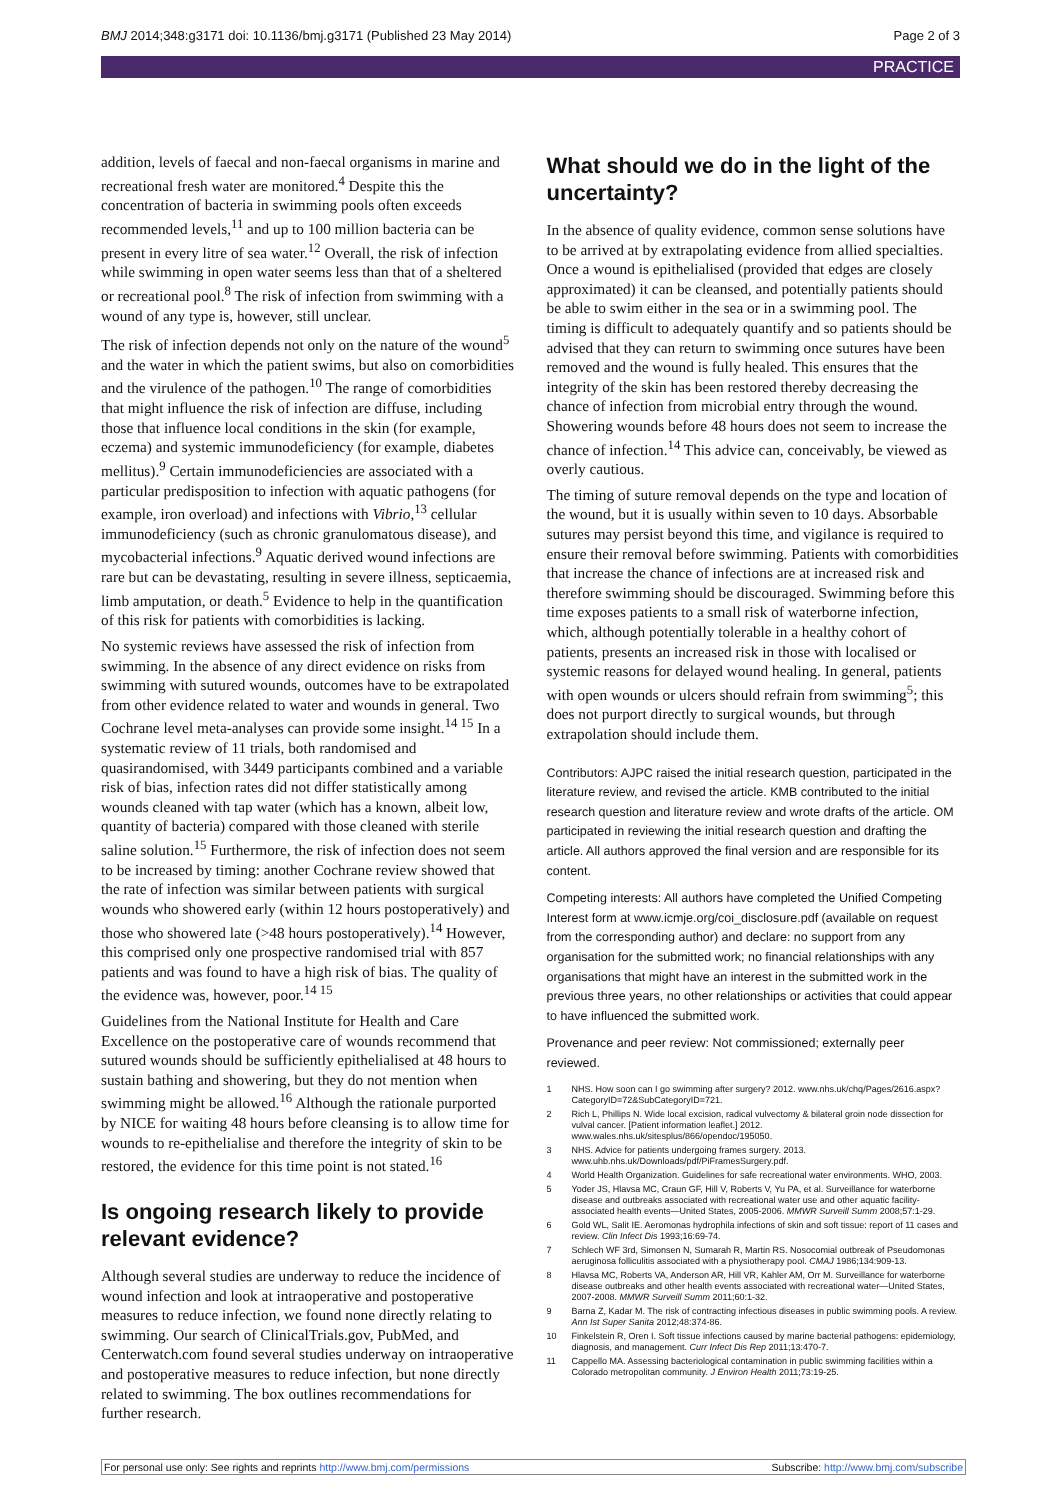BMJ 2014;348:g3171 doi: 10.1136/bmj.g3171 (Published 23 May 2014) Page 2 of 3
PRACTICE
addition, levels of faecal and non-faecal organisms in marine and recreational fresh water are monitored.<sup>4</sup> Despite this the concentration of bacteria in swimming pools often exceeds recommended levels,<sup>11</sup> and up to 100 million bacteria can be present in every litre of sea water.<sup>12</sup> Overall, the risk of infection while swimming in open water seems less than that of a sheltered or recreational pool.<sup>8</sup> The risk of infection from swimming with a wound of any type is, however, still unclear.
The risk of infection depends not only on the nature of the wound<sup>5</sup> and the water in which the patient swims, but also on comorbidities and the virulence of the pathogen.<sup>10</sup> The range of comorbidities that might influence the risk of infection are diffuse, including those that influence local conditions in the skin (for example, eczema) and systemic immunodeficiency (for example, diabetes mellitus).<sup>9</sup> Certain immunodeficiencies are associated with a particular predisposition to infection with aquatic pathogens (for example, iron overload) and infections with Vibrio,<sup>13</sup> cellular immunodeficiency (such as chronic granulomatous disease), and mycobacterial infections.<sup>9</sup> Aquatic derived wound infections are rare but can be devastating, resulting in severe illness, septicaemia, limb amputation, or death.<sup>5</sup> Evidence to help in the quantification of this risk for patients with comorbidities is lacking.
No systemic reviews have assessed the risk of infection from swimming. In the absence of any direct evidence on risks from swimming with sutured wounds, outcomes have to be extrapolated from other evidence related to water and wounds in general. Two Cochrane level meta-analyses can provide some insight.<sup>14 15</sup> In a systematic review of 11 trials, both randomised and quasirandomised, with 3449 participants combined and a variable risk of bias, infection rates did not differ statistically among wounds cleaned with tap water (which has a known, albeit low, quantity of bacteria) compared with those cleaned with sterile saline solution.<sup>15</sup> Furthermore, the risk of infection does not seem to be increased by timing: another Cochrane review showed that the rate of infection was similar between patients with surgical wounds who showered early (within 12 hours postoperatively) and those who showered late (>48 hours postoperatively).<sup>14</sup> However, this comprised only one prospective randomised trial with 857 patients and was found to have a high risk of bias. The quality of the evidence was, however, poor.<sup>14 15</sup>
Guidelines from the National Institute for Health and Care Excellence on the postoperative care of wounds recommend that sutured wounds should be sufficiently epithelialised at 48 hours to sustain bathing and showering, but they do not mention when swimming might be allowed.<sup>16</sup> Although the rationale purported by NICE for waiting 48 hours before cleansing is to allow time for wounds to re-epithelialise and therefore the integrity of skin to be restored, the evidence for this time point is not stated.<sup>16</sup>
Is ongoing research likely to provide relevant evidence?
Although several studies are underway to reduce the incidence of wound infection and look at intraoperative and postoperative measures to reduce infection, we found none directly relating to swimming. Our search of ClinicalTrials.gov, PubMed, and Centerwatch.com found several studies underway on intraoperative and postoperative measures to reduce infection, but none directly related to swimming. The box outlines recommendations for further research.
What should we do in the light of the uncertainty?
In the absence of quality evidence, common sense solutions have to be arrived at by extrapolating evidence from allied specialties. Once a wound is epithelialised (provided that edges are closely approximated) it can be cleansed, and potentially patients should be able to swim either in the sea or in a swimming pool. The timing is difficult to adequately quantify and so patients should be advised that they can return to swimming once sutures have been removed and the wound is fully healed. This ensures that the integrity of the skin has been restored thereby decreasing the chance of infection from microbial entry through the wound. Showering wounds before 48 hours does not seem to increase the chance of infection.<sup>14</sup> This advice can, conceivably, be viewed as overly cautious.
The timing of suture removal depends on the type and location of the wound, but it is usually within seven to 10 days. Absorbable sutures may persist beyond this time, and vigilance is required to ensure their removal before swimming. Patients with comorbidities that increase the chance of infections are at increased risk and therefore swimming should be discouraged. Swimming before this time exposes patients to a small risk of waterborne infection, which, although potentially tolerable in a healthy cohort of patients, presents an increased risk in those with localised or systemic reasons for delayed wound healing. In general, patients with open wounds or ulcers should refrain from swimming<sup>5</sup>; this does not purport directly to surgical wounds, but through extrapolation should include them.
Contributors: AJPC raised the initial research question, participated in the literature review, and revised the article. KMB contributed to the initial research question and literature review and wrote drafts of the article. OM participated in reviewing the initial research question and drafting the article. All authors approved the final version and are responsible for its content.
Competing interests: All authors have completed the Unified Competing Interest form at www.icmje.org/coi_disclosure.pdf (available on request from the corresponding author) and declare: no support from any organisation for the submitted work; no financial relationships with any organisations that might have an interest in the submitted work in the previous three years, no other relationships or activities that could appear to have influenced the submitted work.
Provenance and peer review: Not commissioned; externally peer reviewed.
1 NHS. How soon can I go swimming after surgery? 2012. www.nhs.uk/chq/Pages/2616.aspx?CategoryID=72&SubCategoryID=721.
2 Rich L, Phillips N. Wide local excision, radical vulvectomy & bilateral groin node dissection for vulval cancer. [Patient information leaflet.] 2012. www.wales.nhs.uk/sitesplus/866/opendoc/195050.
3 NHS. Advice for patients undergoing frames surgery. 2013. www.uhb.nhs.uk/Downloads/pdf/PiFramesSurgery.pdf.
4 World Health Organization. Guidelines for safe recreational water environments. WHO, 2003.
5 Yoder JS, Hlavsa MC, Craun GF, Hill V, Roberts V, Yu PA, et al. Surveillance for waterborne disease and outbreaks associated with recreational water use and other aquatic facility-associated health events—United States, 2005-2006. MMWR Surveill Summ 2008;57:1-29.
6 Gold WL, Salit IE. Aeromonas hydrophila infections of skin and soft tissue: report of 11 cases and review. Clin Infect Dis 1993;16:69-74.
7 Schlech WF 3rd, Simonsen N, Sumarah R, Martin RS. Nosocomial outbreak of Pseudomonas aeruginosa folliculitis associated with a physiotherapy pool. CMAJ 1986;134:909-13.
8 Hlavsa MC, Roberts VA, Anderson AR, Hill VR, Kahler AM, Orr M. Surveillance for waterborne disease outbreaks and other health events associated with recreational water—United States, 2007-2008. MMWR Surveill Summ 2011;60:1-32.
9 Barna Z, Kadar M. The risk of contracting infectious diseases in public swimming pools. A review. Ann Ist Super Sanita 2012;48:374-86.
10 Finkelstein R, Oren I. Soft tissue infections caused by marine bacterial pathogens: epidemiology, diagnosis, and management. Curr Infect Dis Rep 2011;13:470-7.
11 Cappello MA. Assessing bacteriological contamination in public swimming facilities within a Colorado metropolitan community. J Environ Health 2011;73:19-25.
For personal use only: See rights and reprints http://www.bmj.com/permissions Subscribe: http://www.bmj.com/subscribe